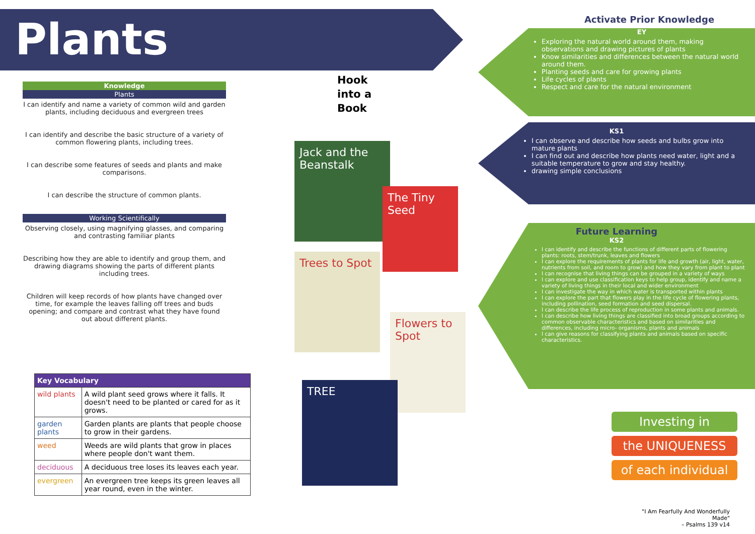Plants
Knowledge
Plants
I can identify and name a variety of common wild and garden plants, including deciduous and evergreen trees
I can identify and describe the basic structure of a variety of common flowering plants, including trees.
I can describe some features of seeds and plants and make comparisons.
I can describe the structure of common plants.
Working Scientifically
Observing closely, using magnifying glasses, and comparing and contrasting familiar plants
Describing how they are able to identify and group them, and drawing diagrams showing the parts of different plants including trees.
Children will keep records of how plants have changed over time, for example the leaves falling off trees and buds opening; and compare and contrast what they have found out about different plants.
| Key Vocabulary | |
| --- | --- |
| wild plants | A wild plant seed grows where it falls. It doesn't need to be planted or cared for as it grows. |
| garden plants | Garden plants are plants that people choose to grow in their gardens. |
| weed | Weeds are wild plants that grow in places where people don't want them. |
| deciduous | A deciduous tree loses its leaves each year. |
| evergreen | An evergreen tree keeps its green leaves all year round, even in the winter. |
Hook
into a
Book
Jack and the Beanstalk
The Tiny Seed
Trees to Spot
Flowers to Spot
TREE
Activate Prior Knowledge
EY
Exploring the natural world around them, making observations and drawing pictures of plants
Know similarities and differences between the natural world around them.
Planting seeds and care for growing plants
Life cycles of plants
Respect and care for the natural environment
KS1
I can observe and describe how seeds and bulbs grow into mature plants
I can find out and describe how plants need water, light and a suitable temperature to grow and stay healthy.
drawing simple conclusions
Future Learning
KS2
I can identify and describe the functions of different parts of flowering plants: roots, stem/trunk, leaves and flowers
I can explore the requirements of plants for life and growth (air, light, water, nutrients from soil, and room to grow) and how they vary from plant to plant
I can recognise that living things can be grouped in a variety of ways
I can explore and use classification keys to help group, identify and name a variety of living things in their local and wider environment
I can investigate the way in which water is transported within plants
I can explore the part that flowers play in the life cycle of flowering plants, including pollination, seed formation and seed dispersal.
I can describe the life process of reproduction in some plants and animals.
I can describe how living things are classified into broad groups according to common observable characteristics and based on similarities and differences, including micro- organisms, plants and animals
I can give reasons for classifying plants and animals based on specific characteristics.
Investing in
the UNIQUENESS
of each individual
"I Am Fearfully And Wonderfully Made"
– Psalms 139 v14